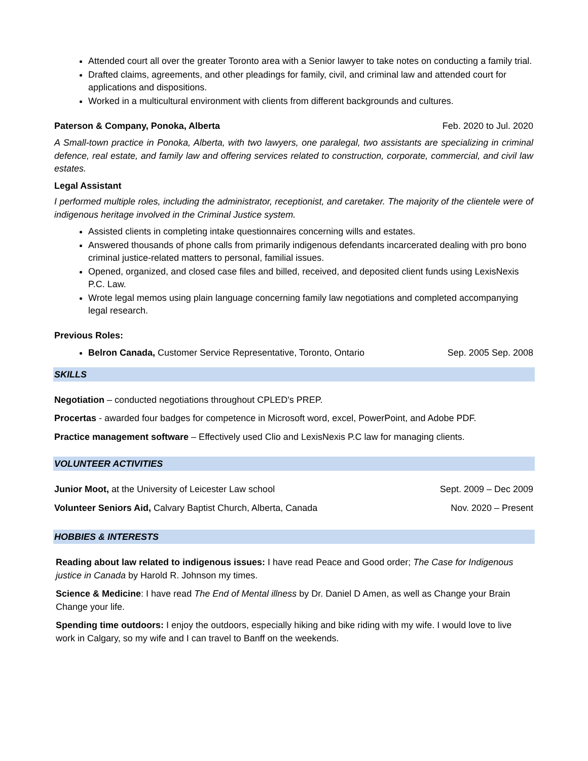Attended court all over the greater Toronto area with a Senior lawyer to take notes on conducting a family trial.
Drafted claims, agreements, and other pleadings for family, civil, and criminal law and attended court for applications and dispositions.
Worked in a multicultural environment with clients from different backgrounds and cultures.
Paterson & Company, Ponoka, Alberta Feb. 2020 to Jul. 2020
A Small-town practice in Ponoka, Alberta, with two lawyers, one paralegal, two assistants are specializing in criminal defence, real estate, and family law and offering services related to construction, corporate, commercial, and civil law estates.
Legal Assistant
I performed multiple roles, including the administrator, receptionist, and caretaker. The majority of the clientele were of indigenous heritage involved in the Criminal Justice system.
Assisted clients in completing intake questionnaires concerning wills and estates.
Answered thousands of phone calls from primarily indigenous defendants incarcerated dealing with pro bono criminal justice-related matters to personal, familial issues.
Opened, organized, and closed case files and billed, received, and deposited client funds using LexisNexis P.C. Law.
Wrote legal memos using plain language concerning family law negotiations and completed accompanying legal research.
Previous Roles:
Belron Canada, Customer Service Representative, Toronto, Ontario Sep. 2005 Sep. 2008
SKILLS
Negotiation – conducted negotiations throughout CPLED's PREP.
Procertas - awarded four badges for competence in Microsoft word, excel, PowerPoint, and Adobe PDF.
Practice management software – Effectively used Clio and LexisNexis P.C law for managing clients.
VOLUNTEER ACTIVITIES
Junior Moot, at the University of Leicester Law school Sept. 2009 – Dec 2009
Volunteer Seniors Aid, Calvary Baptist Church, Alberta, Canada Nov. 2020 – Present
HOBBIES & INTERESTS
Reading about law related to indigenous issues: I have read Peace and Good order; The Case for Indigenous justice in Canada by Harold R. Johnson my times.
Science & Medicine: I have read The End of Mental illness by Dr. Daniel D Amen, as well as Change your Brain Change your life.
Spending time outdoors: I enjoy the outdoors, especially hiking and bike riding with my wife. I would love to live work in Calgary, so my wife and I can travel to Banff on the weekends.